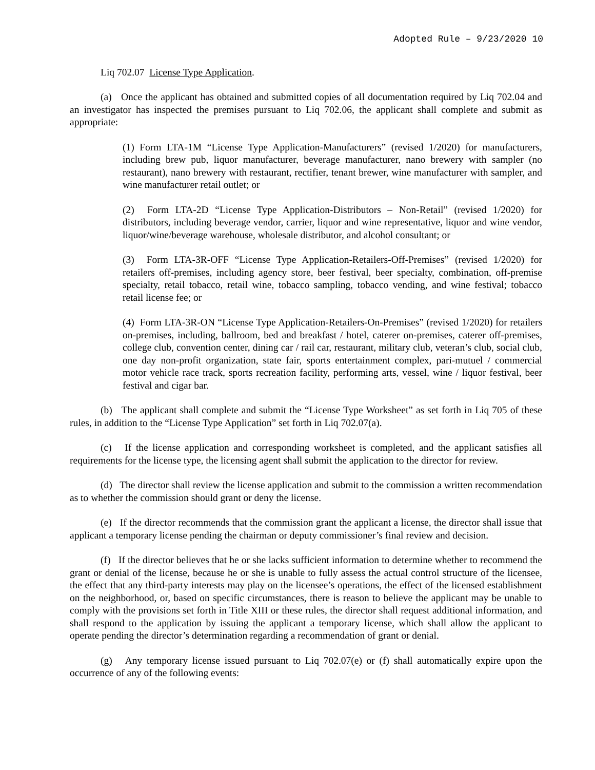Adopted Rule – 9/23/2020 10
Liq 702.07 License Type Application.
(a) Once the applicant has obtained and submitted copies of all documentation required by Liq 702.04 and an investigator has inspected the premises pursuant to Liq 702.06, the applicant shall complete and submit as appropriate:
(1) Form LTA-1M “License Type Application-Manufacturers” (revised 1/2020) for manufacturers, including brew pub, liquor manufacturer, beverage manufacturer, nano brewery with sampler (no restaurant), nano brewery with restaurant, rectifier, tenant brewer, wine manufacturer with sampler, and wine manufacturer retail outlet; or
(2) Form LTA-2D “License Type Application-Distributors – Non-Retail” (revised 1/2020) for distributors, including beverage vendor, carrier, liquor and wine representative, liquor and wine vendor, liquor/wine/beverage warehouse, wholesale distributor, and alcohol consultant; or
(3) Form LTA-3R-OFF “License Type Application-Retailers-Off-Premises” (revised 1/2020) for retailers off-premises, including agency store, beer festival, beer specialty, combination, off-premise specialty, retail tobacco, retail wine, tobacco sampling, tobacco vending, and wine festival; tobacco retail license fee; or
(4) Form LTA-3R-ON “License Type Application-Retailers-On-Premises” (revised 1/2020) for retailers on-premises, including, ballroom, bed and breakfast / hotel, caterer on-premises, caterer off-premises, college club, convention center, dining car / rail car, restaurant, military club, veteran’s club, social club, one day non-profit organization, state fair, sports entertainment complex, pari-mutuel / commercial motor vehicle race track, sports recreation facility, performing arts, vessel, wine / liquor festival, beer festival and cigar bar.
(b) The applicant shall complete and submit the “License Type Worksheet” as set forth in Liq 705 of these rules, in addition to the “License Type Application” set forth in Liq 702.07(a).
(c) If the license application and corresponding worksheet is completed, and the applicant satisfies all requirements for the license type, the licensing agent shall submit the application to the director for review.
(d) The director shall review the license application and submit to the commission a written recommendation as to whether the commission should grant or deny the license.
(e) If the director recommends that the commission grant the applicant a license, the director shall issue that applicant a temporary license pending the chairman or deputy commissioner’s final review and decision.
(f) If the director believes that he or she lacks sufficient information to determine whether to recommend the grant or denial of the license, because he or she is unable to fully assess the actual control structure of the licensee, the effect that any third-party interests may play on the licensee’s operations, the effect of the licensed establishment on the neighborhood, or, based on specific circumstances, there is reason to believe the applicant may be unable to comply with the provisions set forth in Title XIII or these rules, the director shall request additional information, and shall respond to the application by issuing the applicant a temporary license, which shall allow the applicant to operate pending the director’s determination regarding a recommendation of grant or denial.
(g) Any temporary license issued pursuant to Liq 702.07(e) or (f) shall automatically expire upon the occurrence of any of the following events: